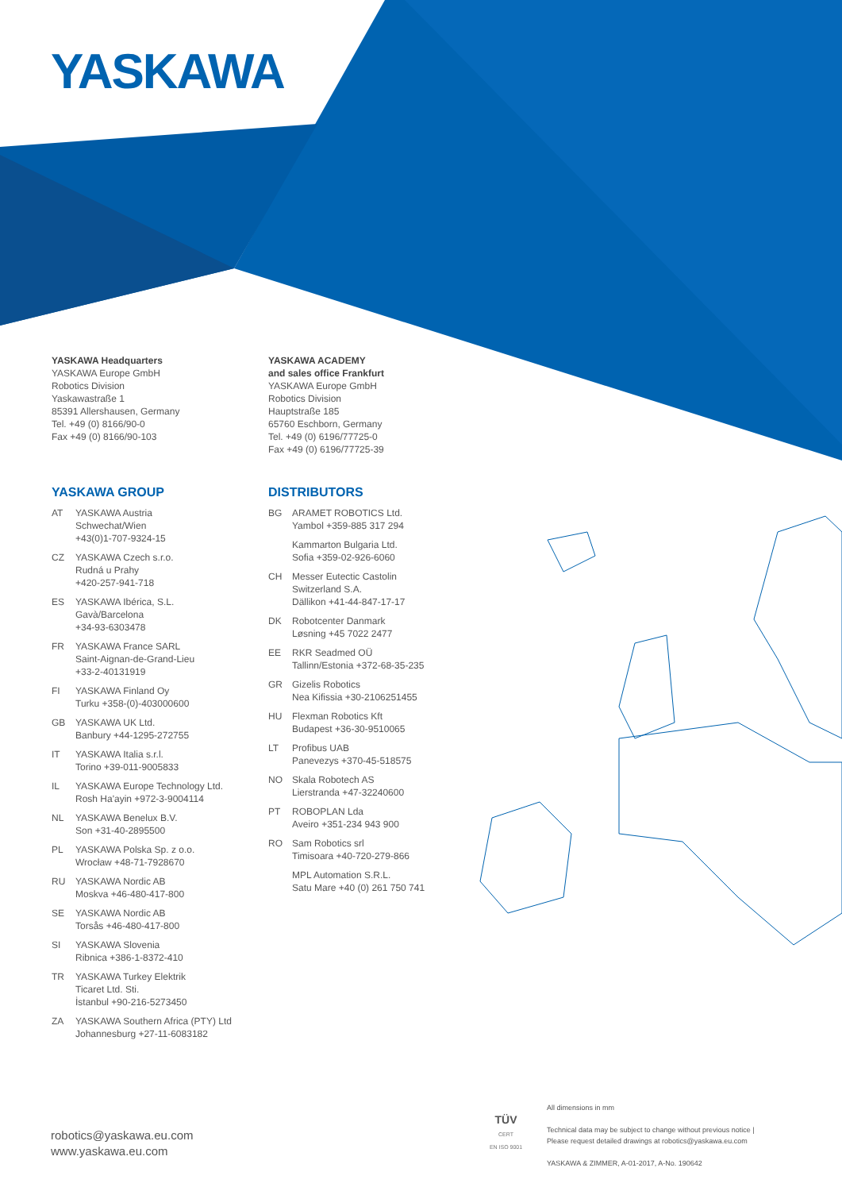YASKAWA
YASKAWA Headquarters
YASKAWA Europe GmbH
Robotics Division
Yaskawastraße 1
85391 Allershausen, Germany
Tel. +49 (0) 8166/90-0
Fax +49 (0) 8166/90-103
YASKAWA ACADEMY
and sales office Frankfurt
YASKAWA Europe GmbH
Robotics Division
Hauptstraße 185
65760 Eschborn, Germany
Tel. +49 (0) 6196/77725-0
Fax +49 (0) 6196/77725-39
YASKAWA GROUP
AT YASKAWA Austria
Schwechat/Wien
+43(0)1-707-9324-15
CZ YASKAWA Czech s.r.o.
Rudná u Prahy
+420-257-941-718
ES YASKAWA Ibérica, S.L.
Gavà/Barcelona
+34-93-6303478
FR YASKAWA France SARL
Saint-Aignan-de-Grand-Lieu
+33-2-40131919
FI YASKAWA Finland Oy
Turku +358-(0)-403000600
GB YASKAWA UK Ltd.
Banbury +44-1295-272755
IT YASKAWA Italia s.r.l.
Torino +39-011-9005833
IL YASKAWA Europe Technology Ltd.
Rosh Ha'ayin +972-3-9004114
NL YASKAWA Benelux B.V.
Son +31-40-2895500
PL YASKAWA Polska Sp. z o.o.
Wrocław +48-71-7928670
RU YASKAWA Nordic AB
Moskva +46-480-417-800
SE YASKAWA Nordic AB
Torsås +46-480-417-800
SI YASKAWA Slovenia
Ribnica +386-1-8372-410
TR YASKAWA Turkey Elektrik
Ticaret Ltd. Sti.
İstanbul +90-216-5273450
ZA YASKAWA Southern Africa (PTY) Ltd
Johannesburg +27-11-6083182
DISTRIBUTORS
BG ARAMET ROBOTICS Ltd.
Yambol +359-885 317 294
Kammarton Bulgaria Ltd.
Sofia +359-02-926-6060
CH Messer Eutectic Castolin
Switzerland S.A.
Dällikon +41-44-847-17-17
DK Robotcenter Danmark
Løsning +45 7022 2477
EE RKR Seadmed OÜ
Tallinn/Estonia +372-68-35-235
GR Gizelis Robotics
Nea Kifissia +30-2106251455
HU Flexman Robotics Kft
Budapest +36-30-9510065
LT Profibus UAB
Panevezys +370-45-518575
NO Skala Robotech AS
Lierstranda +47-32240600
PT ROBOPLAN Lda
Aveiro +351-234 943 900
RO Sam Robotics srl
Timisoara +40-720-279-866
MPL Automation S.R.L.
Satu Mare +40 (0) 261 750 741
robotics@yaskawa.eu.com
www.yaskawa.eu.com
TÜV
CERT
EN ISO 9001
All dimensions in mm
Technical data may be subject to change without previous notice |
Please request detailed drawings at robotics@yaskawa.eu.com
YASKAWA & ZIMMER, A-01-2017, A-No. 190642